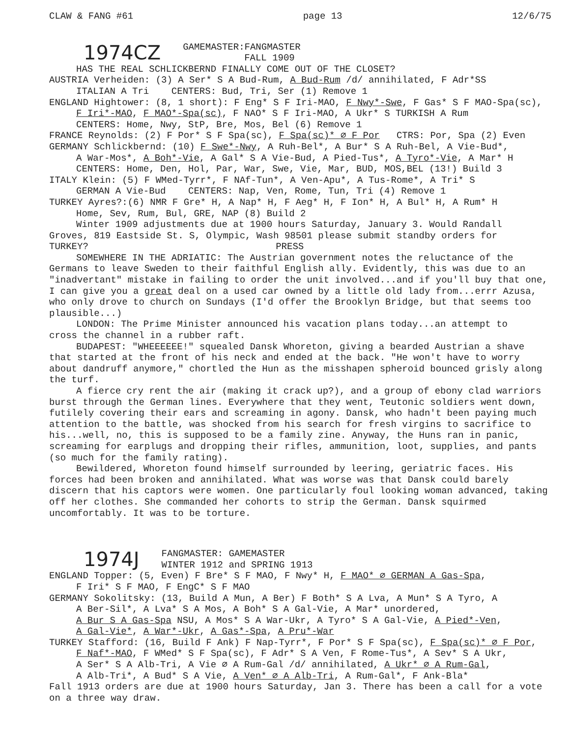CLAW & FANG #61 page 13 12/6/75
1974CZ
GAMEMASTER:FANGMASTER
FALL 1909
HAS THE REAL SCHLICKBERND FINALLY COME OUT OF THE CLOSET?
AUSTRIA Verheiden: (3) A Ser* S A Bud-Rum, A Bud-Rum /d/ annihilated, F Adr*SS
ITALIAN A Tri CENTERS: Bud, Tri, Ser (1) Remove 1
ENGLAND Hightower: (8, 1 short): F Eng* S F Iri-MAO, F Nwy*-Swe, F Gas* S F MAO-Spa(sc),
F Iri*-MAO, F MAO*-Spa(sc), F NAO* S F Iri-MAO, A Ukr* S TURKISH A Rum
CENTERS: Home, Nwy, StP, Bre, Mos, Bel (6) Remove 1
FRANCE Reynolds: (2) F Por* S F Spa(sc), F Spa(sc)* ∅ F Por CTRS: Por, Spa (2) Even
GERMANY Schlickbernd: (10) F Swe*-Nwy, A Ruh-Bel*, A Bur* S A Ruh-Bel, A Vie-Bud*,
A War-Mos*, A Boh*-Vie, A Gal* S A Vie-Bud, A Pied-Tus*, A Tyro*-Vie, A Mar* H
CENTERS: Home, Den, Hol, Par, War, Swe, Vie, Mar, BUD, MOS,BEL (13!) Build 3
ITALY Klein: (5) F WMed-Tyrr*, F NAf-Tun*, A Ven-Apu*, A Tus-Rome*, A Tri* S
GERMAN A Vie-Bud CENTERS: Nap, Ven, Rome, Tun, Tri (4) Remove 1
TURKEY Ayres?:(6) NMR F Gre* H, A Nap* H, F Aeg* H, F Ion* H, A Bul* H, A Rum* H
Home, Sev, Rum, Bul, GRE, NAP (8) Build 2
Winter 1909 adjustments due at 1900 hours Saturday, January 3. Would Randall
Groves, 819 Eastside St. S, Olympic, Wash 98501 please submit standby orders for
TURKEY? PRESS
SOMEWHERE IN THE ADRIATIC: The Austrian government notes the reluctance of the
Germans to leave Sweden to their faithful English ally. Evidently, this was due to an "inadvertant" mistake in failing to order the unit involved...and if you'll buy that one, I can give you a great deal on a used car owned by a little old lady from...errr Azusa, who only drove to church on Sundays (I'd offer the Brooklyn Bridge, but that seems too plausible...)
LONDON: The Prime Minister announced his vacation plans today...an attempt to
cross the channel in a rubber raft.
BUDAPEST: "WHEEEEEE!" squealed Dansk Whoreton, giving a bearded Austrian a shave
that started at the front of his neck and ended at the back. "He won't have to worry about dandruff anymore," chortled the Hun as the misshapen spheroid bounced grisly along the turf.
A fierce cry rent the air (making it crack up?), and a group of ebony clad warriors
burst through the German lines. Everywhere that they went, Teutonic soldiers went down, futilely covering their ears and screaming in agony. Dansk, who hadn't been paying much attention to the battle, was shocked from his search for fresh virgins to sacrifice to his...well, no, this is supposed to be a family zine. Anyway, the Huns ran in panic, screaming for earplugs and dropping their rifles, ammunition, loot, supplies, and pants (so much for the family rating).
Bewildered, Whoreton found himself surrounded by leering, geriatric faces. His
forces had been broken and annihilated. What was worse was that Dansk could barely discern that his captors were women. One particularly foul looking woman advanced, taking off her clothes. She commanded her cohorts to strip the German. Dansk squirmed uncomfortably. It was to be torture.
1974J
FANGMASTER: GAMEMASTER
WINTER 1912 and SPRING 1913
ENGLAND Topper: (5, Even) F Bre* S F MAO, F Nwy* H, F MAO* ∅ GERMAN A Gas-Spa,
F Iri* S F MAO, F EngC* S F MAO
GERMANY Sokolitsky: (13, Build A Mun, A Ber) F Both* S A Lva, A Mun* S A Tyro, A
A Ber-Sil*, A Lva* S A Mos, A Boh* S A Gal-Vie, A Mar* unordered,
A Bur S A Gas-Spa NSU, A Mos* S A War-Ukr, A Tyro* S A Gal-Vie, A Pied*-Ven,
A Gal-Vie*, A War*-Ukr, A Gas*-Spa, A Pru*-War
TURKEY Stafford: (16, Build F Ank) F Nap-Tyrr*, F Por* S F Spa(sc), F Spa(sc)* ∅ F Por,
F Naf*-MAO, F WMed* S F Spa(sc), F Adr* S A Ven, F Rome-Tus*, A Sev* S A Ukr,
A Ser* S A Alb-Tri, A Vie ∅ A Rum-Gal /d/ annihilated, A Ukr* ∅ A Rum-Gal,
A Alb-Tri*, A Bud* S A Vie, A Ven* ∅ A Alb-Tri, A Rum-Gal*, F Ank-Bla*
Fall 1913 orders are due at 1900 hours Saturday, Jan 3. There has been a call for a vote on a three way draw.